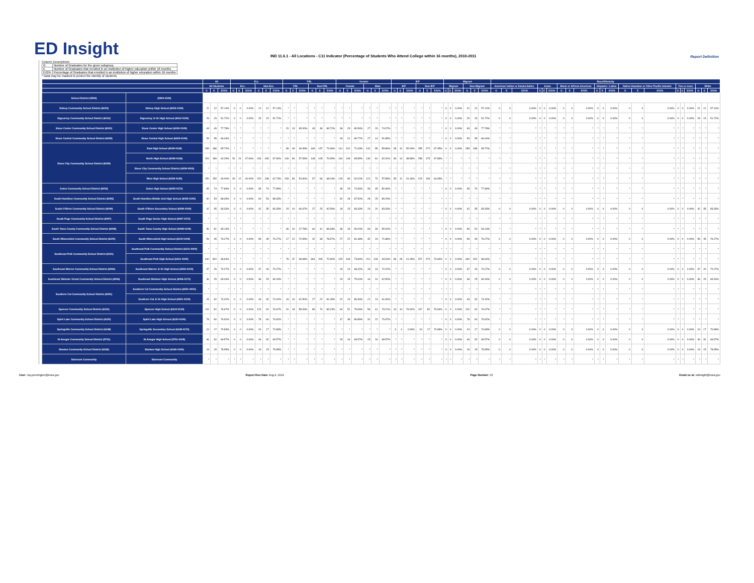ED Insight
IND 11.6.1 - All Locations - C11 Indicator (Percentage of Students Who Attend College within 16 months), 2010-2011
Report Definition
Column Descriptions
| G | Number of Graduates for the given subgroup |
| E | Number of Graduates that enrolled in an institution of higher education within 16 months |
| E/G% | Percentage of Graduates that enrolled in an institution of higher education within 16 months |
* Data may be masked to protect the identity of students.
| | | All | | | ELL | | | | | | FRL | | | | | | Gender | | | | | | IEP | | | | | | Migrant | | | | | | Race/Ethnicity | | | | | | | | | | | | | | | | | | | | |
| --- | --- | --- | --- | --- | --- | --- | --- | --- | --- | --- | --- | --- | --- | --- | --- | --- | --- | --- | --- | --- | --- | --- | --- | --- | --- | --- | --- | --- | --- | --- | --- | --- | --- | --- | --- | --- | --- | --- | --- | --- | --- | --- | --- | --- | --- | --- | --- | --- | --- | --- | --- | --- | --- | --- | --- |
| | | All Students | | | ELL | | | Non-ELL | | | FRL | | | Non-FRL | | | Female | | | Male | | | IEP | | | Non-IEP | | | Migrant | | | Non-Migrant | | | American Indian or Alaska Native | | | Asian | | | Black or African American | | | Hispanic / Latino | | | Native Hawaiian or Other Pacific Islander | | | Two or more | | | White | | |
| | | G | E | E/G% | G | E | E/G% | G | E | E/G% | G | E | E/G% | G | E | E/G% | G | E | E/G% | G | E | E/G% | G | E | E/G% | G | E | E/G% | G | E | E/G% | G | E | E/G% | G | E | E/G% | G | E | E/G% | G | E | E/G% | G | E | E/G% | G | E | E/G% | G | E | E/G% | G | E | E/G% |
| School District (5994) | (5994-0109) | | | | | | | | | | | | | | | | | | | | | | | | | | | | | | | | | | | | | | | | | | | | | | | | | | | | | | |
| Sidney Community School District (6003) | Sidney High School (6003-0109) | 21 | 12 | 57.14% | 0 | 0 | 0.00% | 21 | 12 | 57.14% | * | * | * | * | * | * | * | * | * | * | * | * | * | * | * | * | * | * | 0 | 0 | 0.00% | 21 | 12 | 57.14% | 0 | 0 | 0.00% | 0 | 0 | 0.00% | 0 | 0 | 0.00% | 0 | 0 | 0.00% | 0 | 0 | 0.00% | 0 | 0 | 0.00% | 21 | 12 | 57.14% |
| Sigourney Community School District (6012) | Sigourney Jr-Sr High School (6012-0109) | 29 | 15 | 51.72% | 0 | 0 | 0.00% | 29 | 15 | 51.72% | * | * | * | * | * | * | * | * | * | * | * | * | * | * | * | * | * | * | 0 | 0 | 0.00% | 29 | 15 | 51.72% | 0 | 0 | 0.00% | 0 | 0 | 0.00% | 0 | 0 | 0.00% | 0 | 0 | 0.00% | 0 | 0 | 0.00% | 0 | 0 | 0.00% | 29 | 15 | 51.72% |
| Sioux Center Community School District (6030) | Sioux Center High School (6030-0109) | 63 | 49 | 77.78% | * | * | * | * | * | * | 20 | 13 | 65.00% | 43 | 36 | 83.72% | 36 | 29 | 80.56% | 27 | 20 | 74.07% | * | * | * | * | * | * | 0 | 0 | 0.00% | 63 | 49 | 77.78% | * | * | * | * | * | * | * | * | * | * | * | * | * | * | * | * | * | * | * | * | * |
| Sioux Central Community School District (6035) | Sioux Central High School (6035-0109) | 53 | 35 | 66.04% | * | * | * | * | * | * | * | * | * | * | * | * | 26 | 21 | 80.77% | 27 | 14 | 51.85% | * | * | * | * | * | * | 0 | 0 | 0.00% | 53 | 35 | 66.04% | * | * | * | * | * | * | * | * | * | * | * | * | * | * | * | * | * | * | * | * | * |
| Sioux City Community School District (6039) | East High School (6039-0118) | 283 | 186 | 65.72% | * | * | * | * | * | * | 99 | 49 | 49.49% | 184 | 137 | 74.46% | 141 | 101 | 71.63% | 142 | 85 | 59.86% | 28 | 14 | 50.00% | 255 | 172 | 67.45% | 0 | 0 | 0.00% | 283 | 186 | 65.72% | * | * | * | * | * | * | * | * | * | * | * | * | * | * | * | * | * | * | * | * | * |
| | North High School (6039-0136) | 294 | 189 | 64.29% | 51 | 24 | 47.06% | 243 | 165 | 67.90% | 146 | 84 | 57.53% | 148 | 105 | 70.95% | 164 | 108 | 65.85% | 130 | 81 | 62.31% | 36 | 14 | 38.89% | 258 | 175 | 67.83% | * | * | * | * | * | * | * | * | * | * | * | * | * | * | * | * | * | * | * | * | * | * | * | * | * | * | * |
| | Sioux City Community School District (6039-0000) | * | * | * | * | * | * | * | * | * | * | * | * | * | * | * | * | * | * | * | * | * | * | * | * | * | * | * | * | * | * | * | * | * | * | * | * | * | * | * | * | * | * | * | * | * | * | * | * | * | * | * | * | * | * |
| | West High School (6039-0145) | 250 | 150 | 60.00% | 30 | 12 | 40.00% | 220 | 138 | 62.73% | 153 | 84 | 54.90% | 97 | 66 | 68.04% | 129 | 80 | 62.02% | 121 | 70 | 57.85% | 35 | 11 | 31.43% | 215 | 139 | 64.65% | * | * | * | * | * | * | * | * | * | * | * | * | * | * | * | * | * | * | * | * | * | * | * | * | * | * | * |
| Solon Community School District (6093) | Solon High School (6093-0172) | 95 | 74 | 77.89% | 0 | 0 | 0.00% | 95 | 74 | 77.89% | * | * | * | * | * | * | 39 | 29 | 74.36% | 56 | 45 | 80.36% | * | * | * | * | * | * | 0 | 0 | 0.00% | 95 | 74 | 77.89% | * | * | * | * | * | * | * | * | * | * | * | * | * | * | * | * | * | * | * | * | * |
| South Hamilton Community School District (6095) | South Hamilton Middle And High School (6095-0109) | 60 | 53 | 88.33% | 0 | 0 | 0.00% | 60 | 53 | 88.33% | * | * | * | * | * | * | 32 | 28 | 87.50% | 28 | 25 | 89.29% | * | * | * | * | * | * | * | * | * | * | * | * | * | * | * | * | * | * | * | * | * | * | * | * | * | * | * | * | * | * | * | * | * |
| South O'Brien Community School District (6099) | South O'Brien Secondary School (6099-0109) | 42 | 35 | 83.33% | 0 | 0 | 0.00% | 42 | 35 | 83.33% | 15 | 10 | 66.67% | 27 | 25 | 92.59% | 18 | 15 | 83.33% | 24 | 20 | 83.33% | * | * | * | * | * | * | 0 | 0 | 0.00% | 42 | 35 | 83.33% | 0 | 0 | 0.00% | 0 | 0 | 0.00% | 0 | 0 | 0.00% | 0 | 0 | 0.00% | 0 | 0 | 0.00% | 0 | 0 | 0.00% | 42 | 35 | 83.33% |
| South Page Community School District (6097) | South Page Senior High School (6097-0172) | * | * | * | * | * | * | * | * | * | * | * | * | * | * | * | * | * | * | * | * | * | * | * | * | * | * | * | * | * | * | * | * | * | * | * | * | * | * | * | * | * | * | * | * | * | * | * | * | * | * | * | * | * | * |
| South Tama County Community School District (6098) | South Tama County High School (6098-0109) | 96 | 51 | 53.13% | * | * | * | * | * | * | 36 | 10 | 27.78% | 60 | 41 | 68.33% | 36 | 18 | 50.00% | 60 | 33 | 55.00% | * | * | * | * | * | * | 0 | 0 | 0.00% | 96 | 51 | 53.13% | * | * | * | * | * | * | * | * | * | * | * | * | * | * | * | * | * | * | * | * | * |
| South Winneshiek Community School District (6100) | South Winneshiek High School (6100-0109) | 59 | 45 | 76.27% | 0 | 0 | 0.00% | 59 | 45 | 76.27% | 17 | 12 | 70.59% | 42 | 33 | 78.57% | 27 | 22 | 81.48% | 32 | 23 | 71.88% | * | * | * | * | * | * | 0 | 0 | 0.00% | 59 | 45 | 76.27% | 0 | 0 | 0.00% | 0 | 0 | 0.00% | 0 | 0 | 0.00% | 0 | 0 | 0.00% | 0 | 0 | 0.00% | 0 | 0 | 0.00% | 59 | 45 | 76.27% |
| Southeast Polk Community School District (6101) | Southeast Polk Community School District (6101-0000) | * | * | * | * | * | * | * | * | * | * | * | * | * | * | * | * | * | * | * | * | * | * | * | * | * | * | * | * | * | * | * | * | * | * | * | * | * | * | * | * | * | * | * | * | * | * | * | * | * | * | * | * | * | * |
| | Southeast Polk High School (6101-0109) | 440 | 302 | 68.64% | * | * | * | * | * | * | 76 | 37 | 48.68% | 364 | 265 | 72.80% | 229 | 169 | 73.80% | 211 | 133 | 63.03% | 68 | 28 | 41.18% | 372 | 274 | 73.66% | 0 | 0 | 0.00% | 440 | 302 | 68.64% | * | * | * | * | * | * | * | * | * | * | * | * | * | * | * | * | * | * | * | * | * |
| Southeast Warren Community School District (6094) | Southeast Warren Jr-Sr High School (6094-0109) | 37 | 26 | 70.27% | 0 | 0 | 0.00% | 37 | 26 | 70.27% | * | * | * | * | * | * | 19 | 13 | 68.42% | 18 | 13 | 72.22% | * | * | * | * | * | * | 0 | 0 | 0.00% | 37 | 26 | 70.27% | 0 | 0 | 0.00% | 0 | 0 | 0.00% | 0 | 0 | 0.00% | 0 | 0 | 0.00% | 0 | 0 | 0.00% | 0 | 0 | 0.00% | 37 | 26 | 70.27% |
| Southeast Webster Grand Community School District (6096) | Southeast Webster High School (6096-0172) | 36 | 25 | 69.44% | 0 | 0 | 0.00% | 36 | 25 | 69.44% | * | * | * | * | * | * | 20 | 15 | 75.00% | 16 | 10 | 62.50% | * | * | * | * | * | * | 0 | 0 | 0.00% | 36 | 25 | 69.44% | 0 | 0 | 0.00% | 0 | 0 | 0.00% | 0 | 0 | 0.00% | 0 | 0 | 0.00% | 0 | 0 | 0.00% | 0 | 0 | 0.00% | 36 | 25 | 69.44% |
| Southern Cal Community School District (6091) | Southern Cal Community School District (6091-0000) | * | * | * | * | * | * | * | * | * | * | * | * | * | * | * | * | * | * | * | * | * | * | * | * | * | * | * | * | * | * | * | * | * | * | * | * | * | * | * | * | * | * | * | * | * | * | * | * | * | * | * | * | * | * |
| | Southern Cal Jr-Sr High School (6091-0109) | 43 | 32 | 74.42% | 0 | 0 | 0.00% | 43 | 32 | 74.42% | 16 | 10 | 62.50% | 27 | 22 | 81.48% | 22 | 19 | 86.36% | 21 | 13 | 61.90% | * | * | * | * | * | * | 0 | 0 | 0.00% | 43 | 32 | 74.42% | * | * | * | * | * | * | * | * | * | * | * | * | * | * | * | * | * | * | * | * | * |
| Spencer Community School District (6102) | Spencer High School (6102-0109) | 120 | 92 | 76.67% | 0 | 0 | 0.00% | 120 | 92 | 76.67% | 31 | 18 | 58.06% | 89 | 74 | 83.15% | 64 | 51 | 79.69% | 56 | 41 | 73.21% | 13 | 10 | 76.92% | 107 | 82 | 76.64% | 0 | 0 | 0.00% | 120 | 92 | 76.67% | * | * | * | * | * | * | * | * | * | * | * | * | * | * | * | * | * | * | * | * | * |
| Spirit Lake Community School District (6120) | Spirit Lake High School (6120-0109) | 78 | 60 | 76.92% | 0 | 0 | 0.00% | 78 | 60 | 76.92% | * | * | * | * | * | * | 47 | 38 | 80.85% | 31 | 22 | 70.97% | * | * | * | * | * | * | 0 | 0 | 0.00% | 78 | 60 | 76.92% | * | * | * | * | * | * | * | * | * | * | * | * | * | * | * | * | * | * | * | * | * |
| Springville Community School District (6138) | Springville Secondary School (6138-0172) | 24 | 17 | 70.83% | 0 | 0 | 0.00% | 24 | 17 | 70.83% | * | * | * | * | * | * | * | * | * | * | * | * | 0 | 0 | 0.00% | 24 | 17 | 70.83% | 0 | 0 | 0.00% | 24 | 17 | 70.83% | 0 | 0 | 0.00% | 0 | 0 | 0.00% | 0 | 0 | 0.00% | 0 | 0 | 0.00% | 0 | 0 | 0.00% | 0 | 0 | 0.00% | 24 | 17 | 70.83% |
| St Ansgar Community School District (5751) | St Ansgar High School (5751-0109) | 46 | 32 | 69.57% | 0 | 0 | 0.00% | 46 | 32 | 69.57% | * | * | * | * | * | * | 23 | 16 | 69.57% | 23 | 16 | 69.57% | * | * | * | * | * | * | 0 | 0 | 0.00% | 46 | 32 | 69.57% | 0 | 0 | 0.00% | 0 | 0 | 0.00% | 0 | 0 | 0.00% | 0 | 0 | 0.00% | 0 | 0 | 0.00% | 0 | 0 | 0.00% | 46 | 32 | 69.57% |
| Stanton Community School District (6165) | Stanton High School (6165-0109) | 19 | 15 | 78.95% | 0 | 0 | 0.00% | 19 | 15 | 78.95% | * | * | * | * | * | * | * | * | * | * | * | * | * | * | * | * | * | * | 0 | 0 | 0.00% | 19 | 15 | 78.95% | 0 | 0 | 0.00% | 0 | 0 | 0.00% | 0 | 0 | 0.00% | 0 | 0 | 0.00% | 0 | 0 | 0.00% | 0 | 0 | 0.00% | 19 | 15 | 78.95% |
| Starmont Community | Starmont Community | * | * | * | * | * | * | * | * | * | * | * | * | * | * | * | * | * | * | * | * | * | * | * | * | * | * | * | * | * | * | * | * | * | * | * | * | * | * | * | * | * | * | * | * | * | * | * | * | * | * | * | * | * | * |
User: Jay.pennington@iowa.gov Report Run Date: Aug 4, 2014 Page Number: 15 Email us at: edinsight@iowa.gov